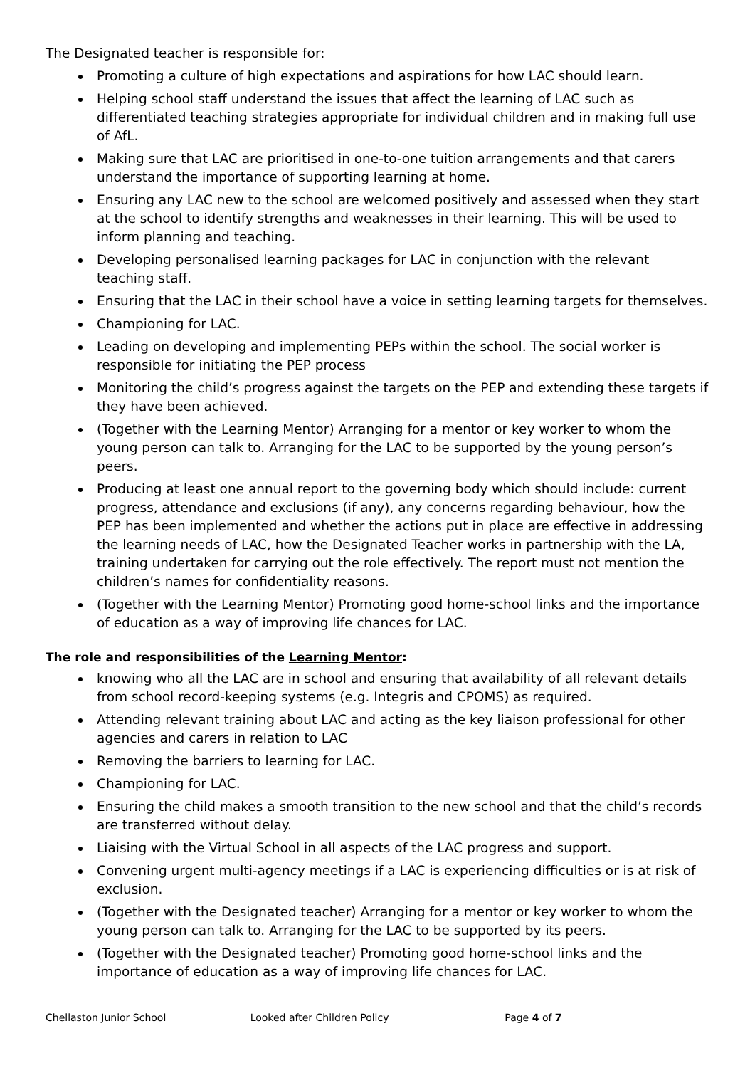The Designated teacher is responsible for:
Promoting a culture of high expectations and aspirations for how LAC should learn.
Helping school staff understand the issues that affect the learning of LAC such as differentiated teaching strategies appropriate for individual children and in making full use of AfL.
Making sure that LAC are prioritised in one-to-one tuition arrangements and that carers understand the importance of supporting learning at home.
Ensuring any LAC new to the school are welcomed positively and assessed when they start at the school to identify strengths and weaknesses in their learning. This will be used to inform planning and teaching.
Developing personalised learning packages for LAC in conjunction with the relevant teaching staff.
Ensuring that the LAC in their school have a voice in setting learning targets for themselves.
Championing for LAC.
Leading on developing and implementing PEPs within the school. The social worker is responsible for initiating the PEP process
Monitoring the child’s progress against the targets on the PEP and extending these targets if they have been achieved.
(Together with the Learning Mentor) Arranging for a mentor or key worker to whom the young person can talk to. Arranging for the LAC to be supported by the young person’s peers.
Producing at least one annual report to the governing body which should include: current progress, attendance and exclusions (if any), any concerns regarding behaviour, how the PEP has been implemented and whether the actions put in place are effective in addressing the learning needs of LAC, how the Designated Teacher works in partnership with the LA, training undertaken for carrying out the role effectively. The report must not mention the children’s names for confidentiality reasons.
(Together with the Learning Mentor) Promoting good home-school links and the importance of education as a way of improving life chances for LAC.
The role and responsibilities of the Learning Mentor:
knowing who all the LAC are in school and ensuring that availability of all relevant details from school record-keeping systems (e.g. Integris and CPOMS) as required.
Attending relevant training about LAC and acting as the key liaison professional for other agencies and carers in relation to LAC
Removing the barriers to learning for LAC.
Championing for LAC.
Ensuring the child makes a smooth transition to the new school and that the child’s records are transferred without delay.
Liaising with the Virtual School in all aspects of the LAC progress and support.
Convening urgent multi-agency meetings if a LAC is experiencing difficulties or is at risk of exclusion.
(Together with the Designated teacher) Arranging for a mentor or key worker to whom the young person can talk to. Arranging for the LAC to be supported by its peers.
(Together with the Designated teacher) Promoting good home-school links and the importance of education as a way of improving life chances for LAC.
Chellaston Junior School Looked after Children Policy Page 4 of 7